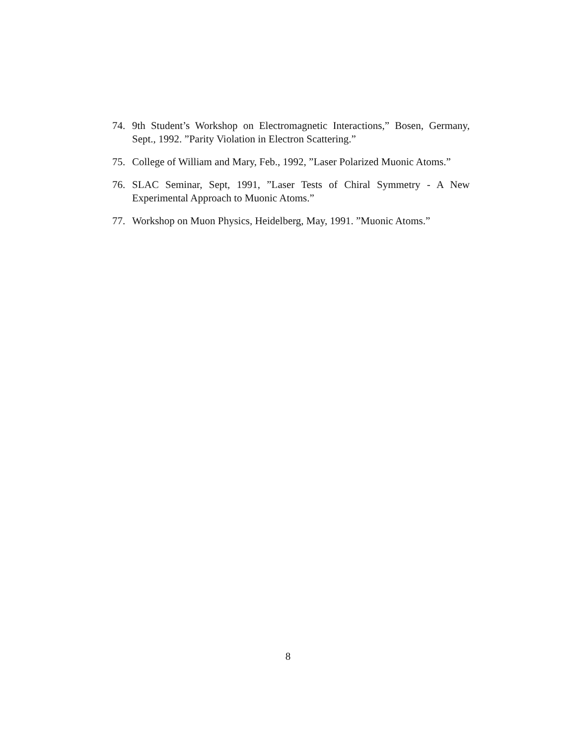74. 9th Student’s Workshop on Electromagnetic Interactions,” Bosen, Germany, Sept., 1992. ”Parity Violation in Electron Scattering.”
75. College of William and Mary, Feb., 1992, ”Laser Polarized Muonic Atoms.”
76. SLAC Seminar, Sept, 1991, ”Laser Tests of Chiral Symmetry - A New Experimental Approach to Muonic Atoms.”
77. Workshop on Muon Physics, Heidelberg, May, 1991. ”Muonic Atoms.”
8